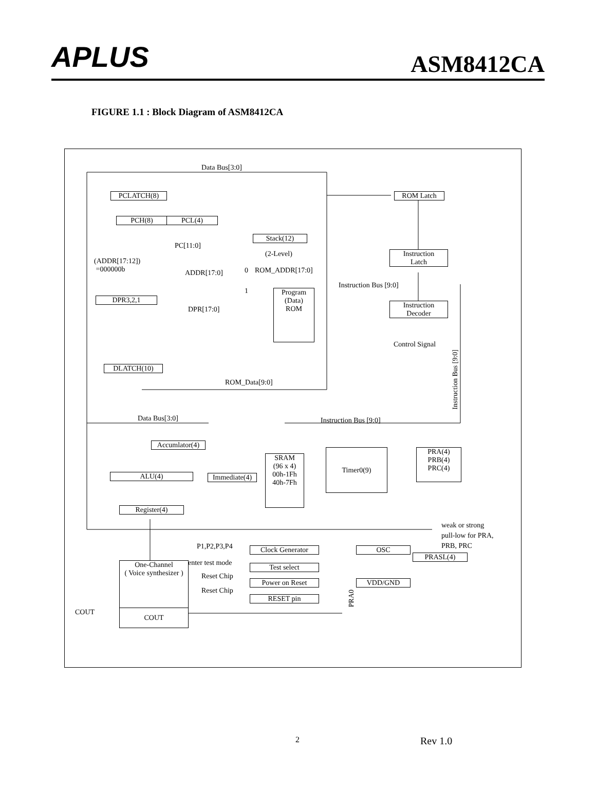APLUS
ASM8412CA
FIGURE 1.1 : Block Diagram of ASM8412CA
Data Bus[3:0]
PCLATCH(8)
PCH(8) PCL(4)
Stack(12)
(2-Level)
PC[11:0]
(ADDR[17:12])
=000000b
ADDR[17:0] 0 ROM_ADDR[17:0]
1
DPR3,2,1
DPR[17:0]
Program
(Data)
ROM
ROM Latch
Instruction
Latch
Instruction Bus [9:0]
Instruction
Decoder
Control Signal
Instruction Bus [9:0]
DLATCH(10)
ROM_Data[9:0]
Data Bus[3:0] Instruction Bus [9:0]
Accumlator(4)
SRAM
(96 x 4)
00h-1Fh
40h-7Fh
Timer0(9)
PRA(4)
PRB(4)
PRC(4)
Immediate(4)
ALU(4)
Register(4)
weak or strong
pull-low for PRA,
PRB, PRC
P1,P2,P3,P4 Clock Generator OSC
PRASL(4)
enter test mode
One-Channel
( Voice synthesizer )
Test select
Reset Chip
Power on Reset VDD/GND
Reset Chip
PRA0
RESET pin
COUT COUT
2 Rev 1.0